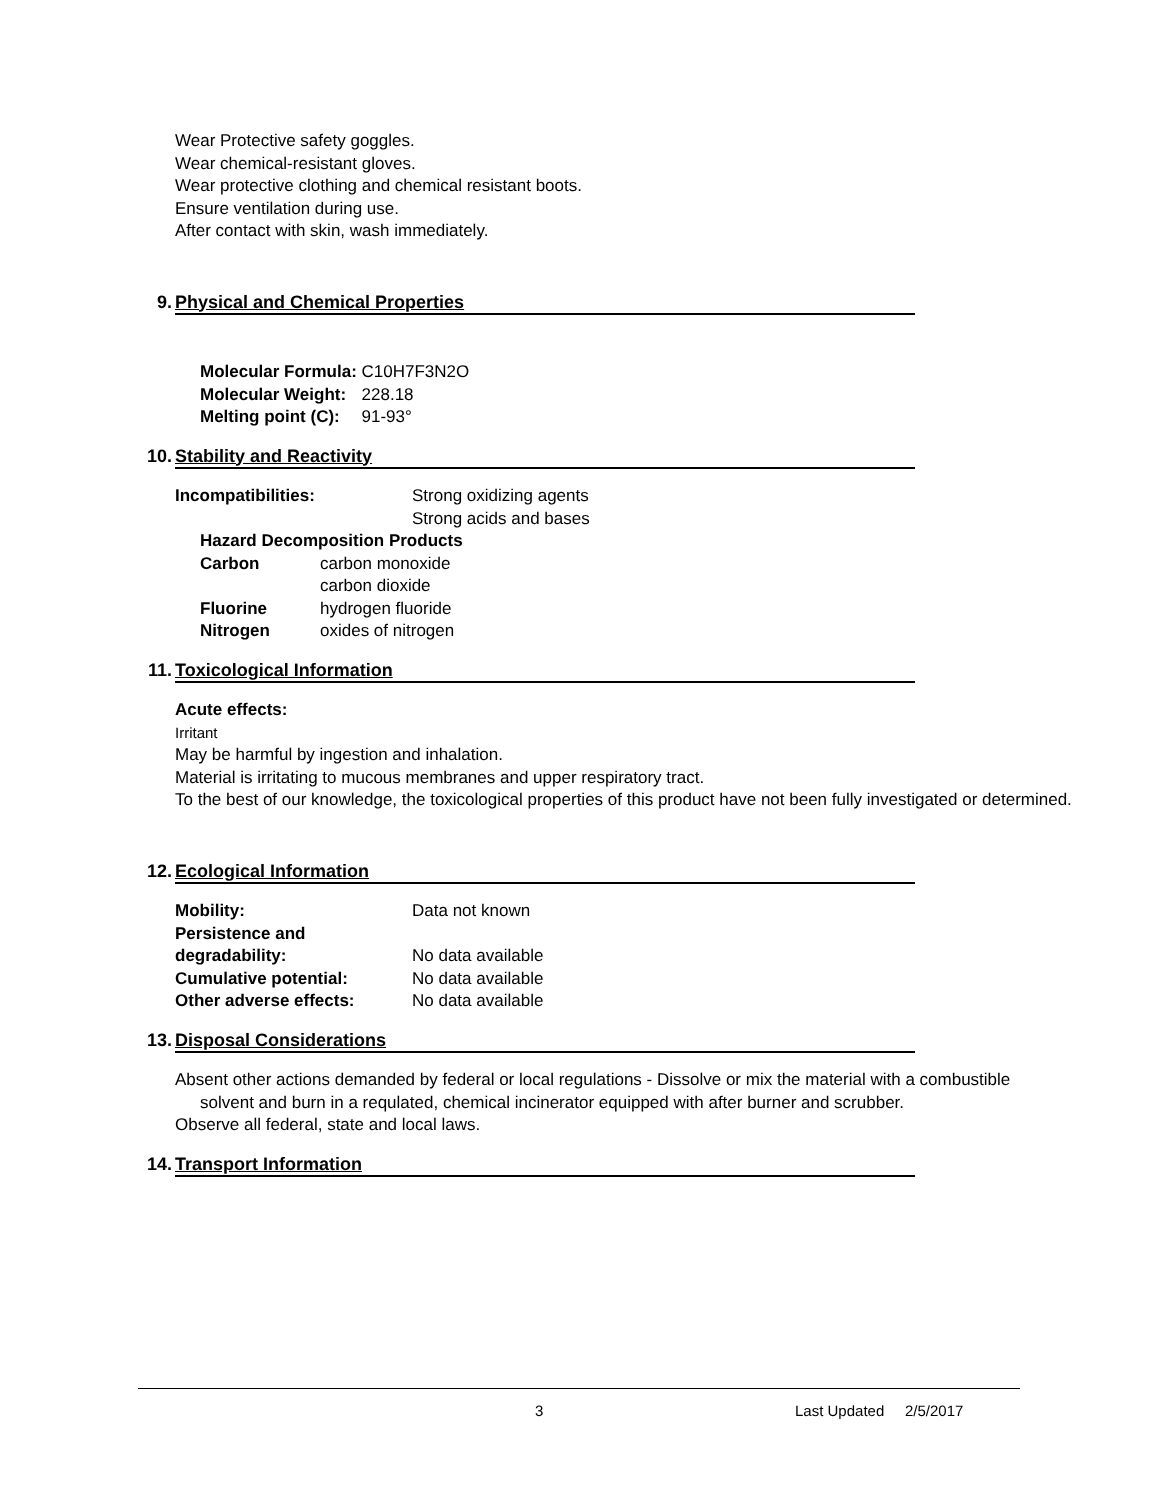Wear Protective safety goggles.
Wear chemical-resistant gloves.
Wear protective clothing and chemical resistant boots.
Ensure ventilation during use.
After contact with skin, wash immediately.
9. Physical and Chemical Properties
| Molecular Formula: | C10H7F3N2O |
| Molecular Weight: | 228.18 |
| Melting point (C): | 91-93° |
10. Stability and Reactivity
| Incompatibilities: | Strong oxidizing agents Strong acids and bases |
| Hazard Decomposition Products | |
| Carbon | carbon monoxide carbon dioxide |
| Fluorine | hydrogen fluoride |
| Nitrogen | oxides of nitrogen |
11. Toxicological Information
Acute effects:
Irritant
May be harmful by ingestion and inhalation.
Material is irritating to mucous membranes and upper respiratory tract.
To the best of our knowledge, the toxicological properties of this product have not been fully investigated or determined.
12. Ecological Information
| Mobility: | Data not known |
| Persistence and degradability: | No data available |
| Cumulative potential: | No data available |
| Other adverse effects: | No data available |
13. Disposal Considerations
Absent other actions demanded by federal or local regulations - Dissolve or mix the material with a combustible solvent and burn in a requlated, chemical incinerator equipped with after burner and scrubber.
Observe all federal, state and local laws.
14. Transport Information
3 Last Updated 2/5/2017